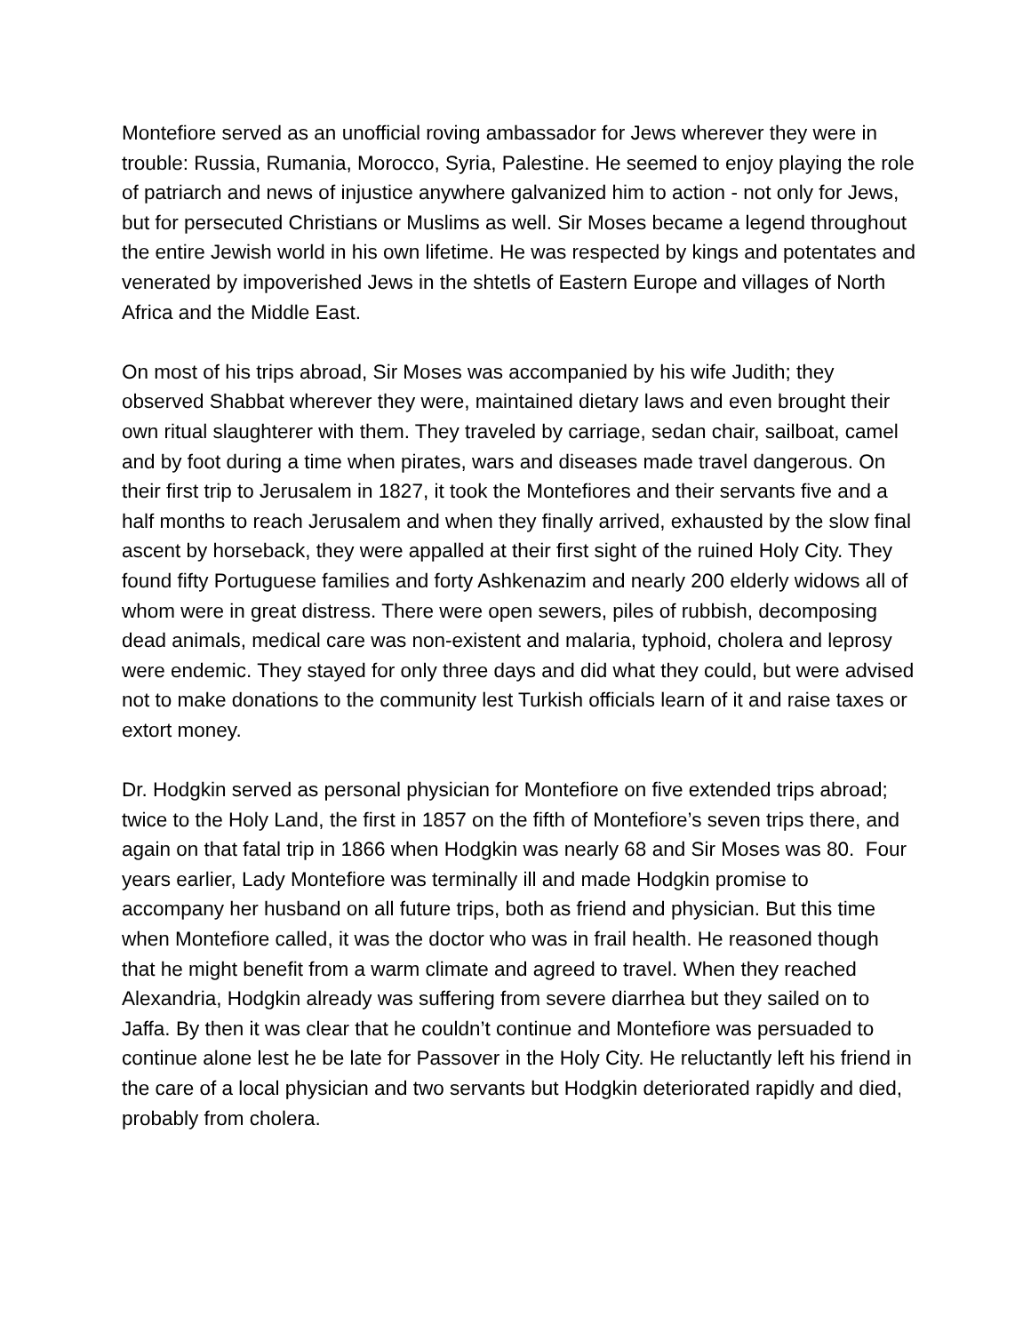Montefiore served as an unofficial roving ambassador for Jews wherever they were in trouble: Russia, Rumania, Morocco, Syria, Palestine. He seemed to enjoy playing the role of patriarch and news of injustice anywhere galvanized him to action - not only for Jews, but for persecuted Christians or Muslims as well. Sir Moses became a legend throughout the entire Jewish world in his own lifetime. He was respected by kings and potentates and venerated by impoverished Jews in the shtetls of Eastern Europe and villages of North Africa and the Middle East.
On most of his trips abroad, Sir Moses was accompanied by his wife Judith; they observed Shabbat wherever they were, maintained dietary laws and even brought their own ritual slaughterer with them. They traveled by carriage, sedan chair, sailboat, camel and by foot during a time when pirates, wars and diseases made travel dangerous. On their first trip to Jerusalem in 1827, it took the Montefiores and their servants five and a half months to reach Jerusalem and when they finally arrived, exhausted by the slow final ascent by horseback, they were appalled at their first sight of the ruined Holy City. They found fifty Portuguese families and forty Ashkenazim and nearly 200 elderly widows all of whom were in great distress. There were open sewers, piles of rubbish, decomposing dead animals, medical care was non-existent and malaria, typhoid, cholera and leprosy were endemic. They stayed for only three days and did what they could, but were advised not to make donations to the community lest Turkish officials learn of it and raise taxes or extort money.
Dr. Hodgkin served as personal physician for Montefiore on five extended trips abroad; twice to the Holy Land, the first in 1857 on the fifth of Montefiore’s seven trips there, and again on that fatal trip in 1866 when Hodgkin was nearly 68 and Sir Moses was 80. Four years earlier, Lady Montefiore was terminally ill and made Hodgkin promise to accompany her husband on all future trips, both as friend and physician. But this time when Montefiore called, it was the doctor who was in frail health. He reasoned though that he might benefit from a warm climate and agreed to travel. When they reached Alexandria, Hodgkin already was suffering from severe diarrhea but they sailed on to Jaffa. By then it was clear that he couldn’t continue and Montefiore was persuaded to continue alone lest he be late for Passover in the Holy City. He reluctantly left his friend in the care of a local physician and two servants but Hodgkin deteriorated rapidly and died, probably from cholera.